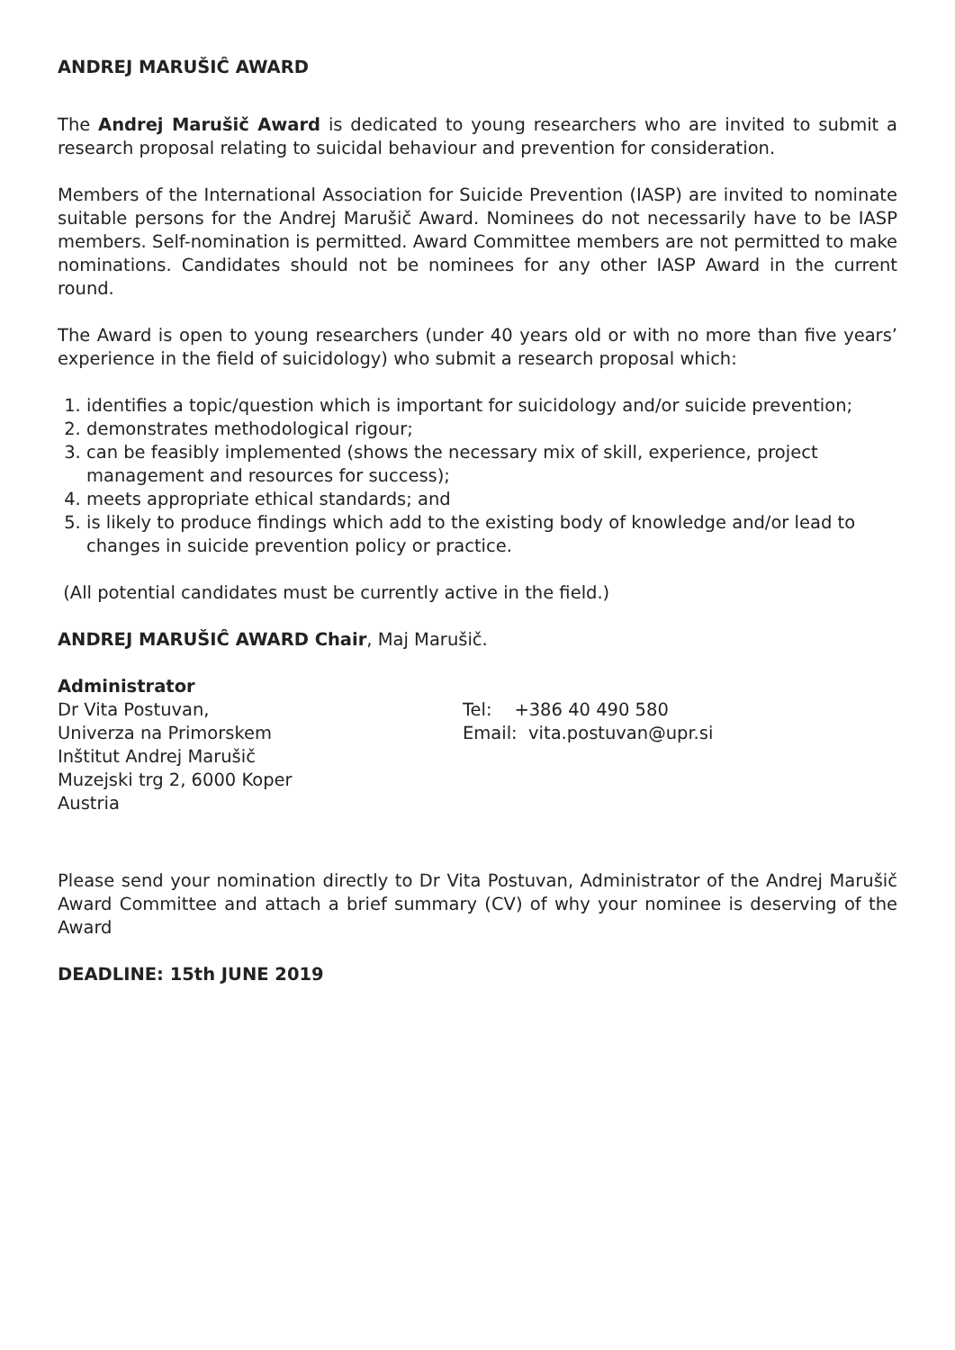ANDREJ MARUŠIĈ AWARD
The Andrej Marušič Award is dedicated to young researchers who are invited to submit a research proposal relating to suicidal behaviour and prevention for consideration.
Members of the International Association for Suicide Prevention (IASP) are invited to nominate suitable persons for the Andrej Marušič Award. Nominees do not necessarily have to be IASP members. Self-nomination is permitted. Award Committee members are not permitted to make nominations. Candidates should not be nominees for any other IASP Award in the current round.
The Award is open to young researchers (under 40 years old or with no more than five years’ experience in the field of suicidology) who submit a research proposal which:
1. identifies a topic/question which is important for suicidology and/or suicide prevention;
2. demonstrates methodological rigour;
3. can be feasibly implemented (shows the necessary mix of skill, experience, project management and resources for success);
4. meets appropriate ethical standards; and
5. is likely to produce findings which add to the existing body of knowledge and/or lead to changes in suicide prevention policy or practice.
(All potential candidates must be currently active in the field.)
ANDREJ MARUŠIĈ AWARD Chair, Maj Marušič.
Administrator
Dr Vita Postuvan, Tel: +386 40 490 580
Univerza na Primorskem Email: vita.postuvan@upr.si
Inštitut Andrej Marušič
Muzejski trg 2, 6000 Koper
Austria
Please send your nomination directly to Dr Vita Postuvan, Administrator of the Andrej Marušič Award Committee and attach a brief summary (CV) of why your nominee is deserving of the Award
DEADLINE: 15th JUNE 2019